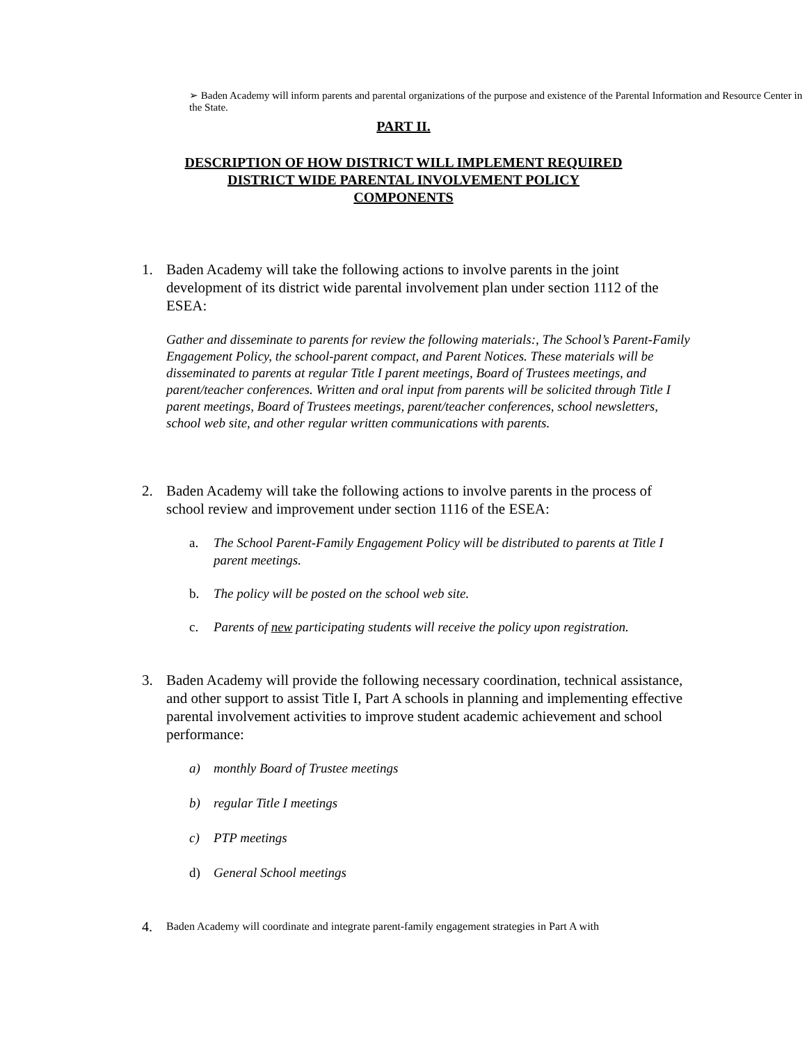➢ Baden Academy will inform parents and parental organizations of the purpose and existence of the Parental Information and Resource Center in the State.
PART II.
DESCRIPTION OF HOW DISTRICT WILL IMPLEMENT REQUIRED
DISTRICT WIDE PARENTAL INVOLVEMENT POLICY
COMPONENTS
1. Baden Academy will take the following actions to involve parents in the joint development of its district wide parental involvement plan under section 1112 of the ESEA:
Gather and disseminate to parents for review the following materials:, The School’s Parent-Family Engagement Policy, the school-parent compact, and Parent Notices. These materials will be disseminated to parents at regular Title I parent meetings, Board of Trustees meetings, and parent/teacher conferences. Written and oral input from parents will be solicited through Title I parent meetings, Board of Trustees meetings, parent/teacher conferences, school newsletters, school web site, and other regular written communications with parents.
2. Baden Academy will take the following actions to involve parents in the process of school review and improvement under section 1116 of the ESEA:
a. The School Parent-Family Engagement Policy will be distributed to parents at Title I parent meetings.
b. The policy will be posted on the school web site.
c. Parents of new participating students will receive the policy upon registration.
3. Baden Academy will provide the following necessary coordination, technical assistance, and other support to assist Title I, Part A schools in planning and implementing effective parental involvement activities to improve student academic achievement and school performance:
a) monthly Board of Trustee meetings
b) regular Title I meetings
c) PTP meetings
d) General School meetings
4.
Baden Academy will coordinate and integrate parent-family engagement strategies in Part A with